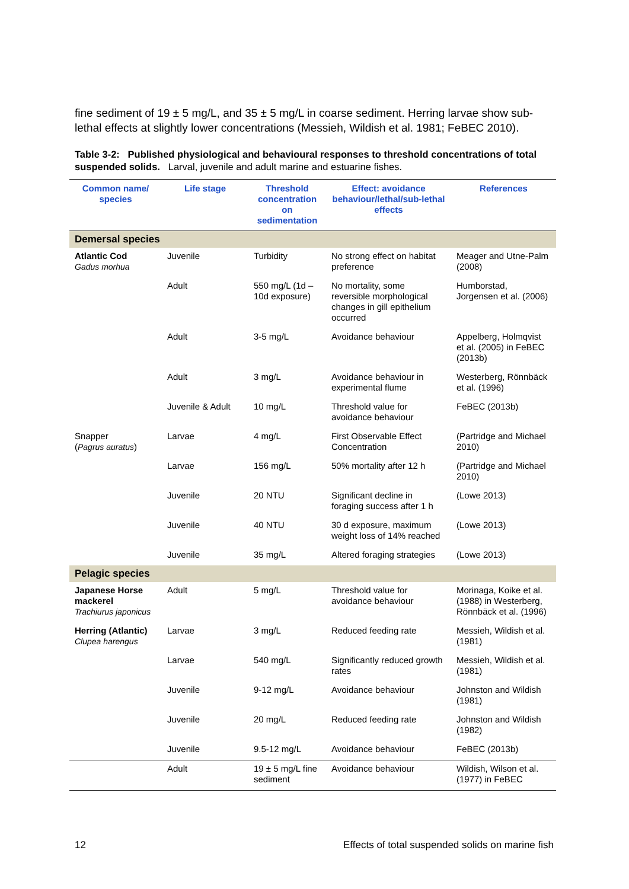fine sediment of 19 ± 5 mg/L, and 35 ± 5 mg/L in coarse sediment. Herring larvae show sub-lethal effects at slightly lower concentrations (Messieh, Wildish et al. 1981; FeBEC 2010).
Table 3-2: Published physiological and behavioural responses to threshold concentrations of total suspended solids. Larval, juvenile and adult marine and estuarine fishes.
| Common name/ species | Life stage | Threshold concentration on sedimentation | Effect: avoidance behaviour/lethal/sub-lethal effects | References |
| --- | --- | --- | --- | --- |
| Demersal species | | | | |
| Atlantic Cod Gadus morhua | Juvenile | Turbidity | No strong effect on habitat preference | Meager and Utne-Palm (2008) |
| | Adult | 550 mg/L (1d – 10d exposure) | No mortality, some reversible morphological changes in gill epithelium occurred | Humborstad, Jorgensen et al. (2006) |
| | Adult | 3-5 mg/L | Avoidance behaviour | Appelberg, Holmqvist et al. (2005) in FeBEC (2013b) |
| | Adult | 3 mg/L | Avoidance behaviour in experimental flume | Westerberg, Rönnbäck et al. (1996) |
| | Juvenile & Adult | 10 mg/L | Threshold value for avoidance behaviour | FeBEC (2013b) |
| Snapper ( Pagrus auratus ) | Larvae | 4 mg/L | First Observable Effect Concentration | (Partridge and Michael 2010) |
| | Larvae | 156 mg/L | 50% mortality after 12 h | (Partridge and Michael 2010) |
| | Juvenile | 20 NTU | Significant decline in foraging success after 1 h | (Lowe 2013) |
| | Juvenile | 40 NTU | 30 d exposure, maximum weight loss of 14% reached | (Lowe 2013) |
| | Juvenile | 35 mg/L | Altered foraging strategies | (Lowe 2013) |
| Pelagic species | | | | |
| Japanese Horse mackerel Trachiurus japonicus | Adult | 5 mg/L | Threshold value for avoidance behaviour | Morinaga, Koike et al. (1988) in Westerberg, Rönnbäck et al. (1996) |
| Herring (Atlantic) Clupea harengus | Larvae | 3 mg/L | Reduced feeding rate | Messieh, Wildish et al. (1981) |
| | Larvae | 540 mg/L | Significantly reduced growth rates | Messieh, Wildish et al. (1981) |
| | Juvenile | 9-12 mg/L | Avoidance behaviour | Johnston and Wildish (1981) |
| | Juvenile | 20 mg/L | Reduced feeding rate | Johnston and Wildish (1982) |
| | Juvenile | 9.5-12 mg/L | Avoidance behaviour | FeBEC (2013b) |
| | Adult | 19 ± 5 mg/L fine sediment | Avoidance behaviour | Wildish, Wilson et al. (1977) in FeBEC |
12 Effects of total suspended solids on marine fish